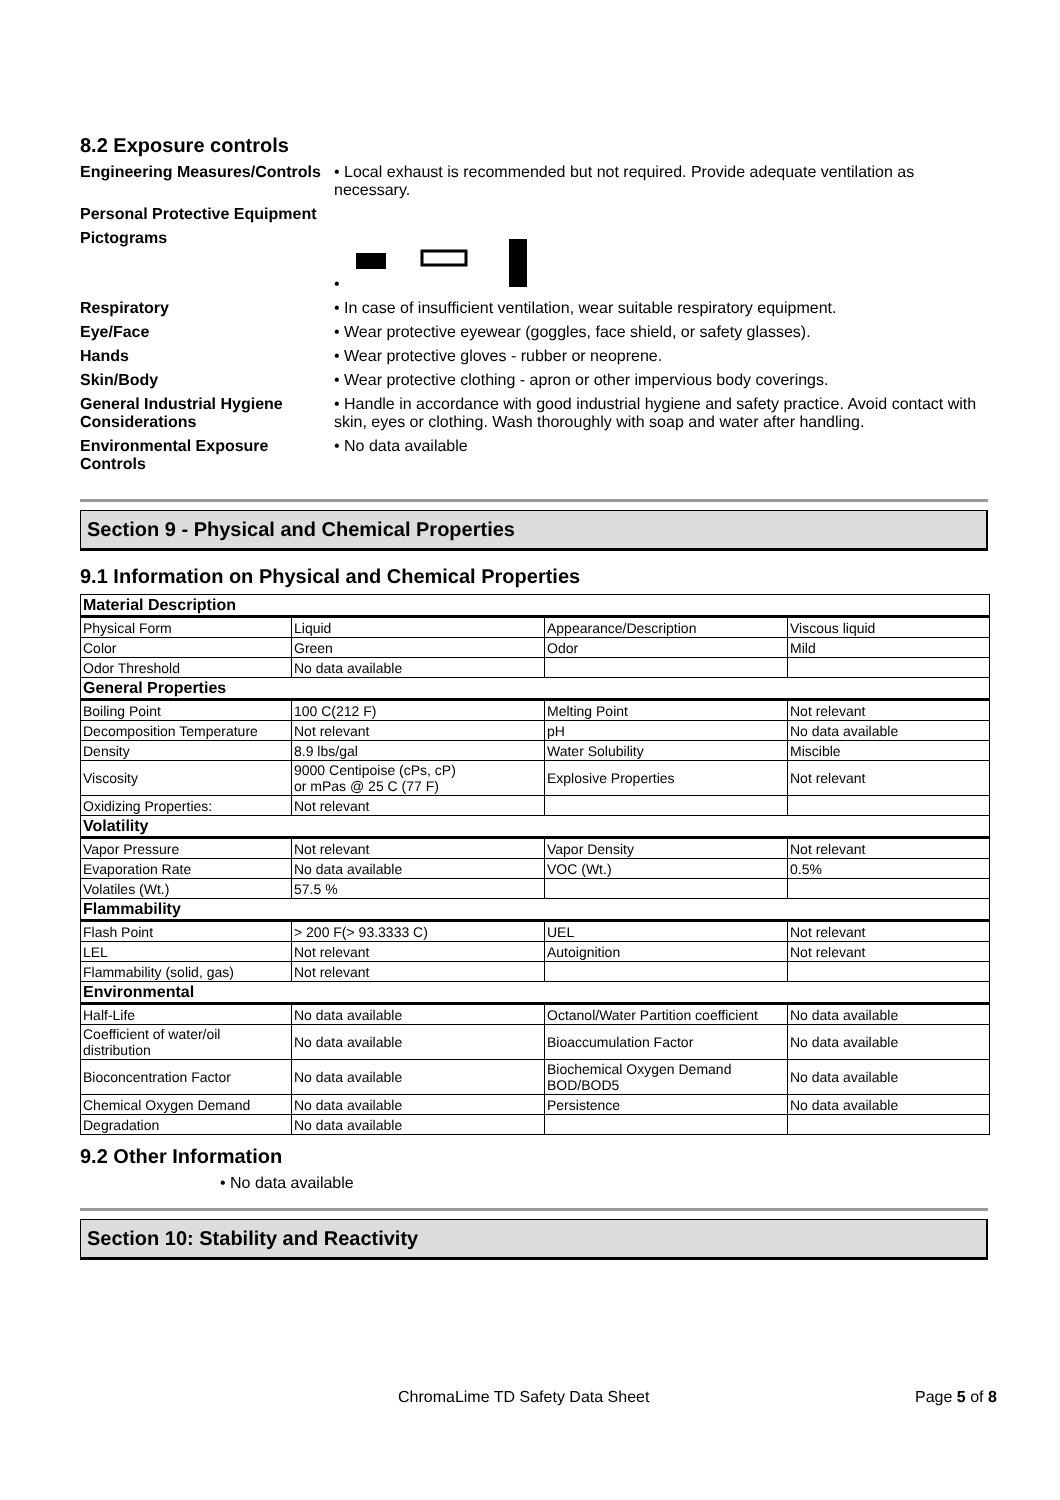8.2 Exposure controls
Engineering Measures/Controls
• Local exhaust is recommended but not required. Provide adequate ventilation as necessary.
Personal Protective Equipment
Pictograms •
Respiratory • In case of insufficient ventilation, wear suitable respiratory equipment.
Eye/Face • Wear protective eyewear (goggles, face shield, or safety glasses).
Hands • Wear protective gloves - rubber or neoprene.
Skin/Body • Wear protective clothing - apron or other impervious body coverings.
General Industrial Hygiene Considerations
• Handle in accordance with good industrial hygiene and safety practice. Avoid contact with skin, eyes or clothing. Wash thoroughly with soap and water after handling.
Environmental Exposure Controls
• No data available
Section 9 - Physical and Chemical Properties
9.1 Information on Physical and Chemical Properties
| Material Description | | | |
| Physical Form | Liquid | Appearance/Description | Viscous liquid |
| Color | Green | Odor | Mild |
| Odor Threshold | No data available | | |
| General Properties | | | |
| Boiling Point | 100 C(212 F) | Melting Point | Not relevant |
| Decomposition Temperature | Not relevant | pH | No data available |
| Density | 8.9 lbs/gal | Water Solubility | Miscible |
| Viscosity | 9000 Centipoise (cPs, cP) or mPas @ 25 C (77 F) | Explosive Properties | Not relevant |
| Oxidizing Properties: | Not relevant | | |
| Volatility | | | |
| Vapor Pressure | Not relevant | Vapor Density | Not relevant |
| Evaporation Rate | No data available | VOC (Wt.) | 0.5% |
| Volatiles (Wt.) | 57.5 % | | |
| Flammability | | | |
| Flash Point | > 200 F(> 93.3333 C) | UEL | Not relevant |
| LEL | Not relevant | Autoignition | Not relevant |
| Flammability (solid, gas) | Not relevant | | |
| Environmental | | | |
| Half-Life | No data available | Octanol/Water Partition coefficient | No data available |
| Coefficient of water/oil distribution | No data available | Bioaccumulation Factor | No data available |
| Bioconcentration Factor | No data available | Biochemical Oxygen Demand BOD/BOD5 | No data available |
| Chemical Oxygen Demand | No data available | Persistence | No data available |
| Degradation | No data available | | |
9.2 Other Information
• No data available
Section 10: Stability and Reactivity
ChromaLime TD Safety Data Sheet Page 5 of 8